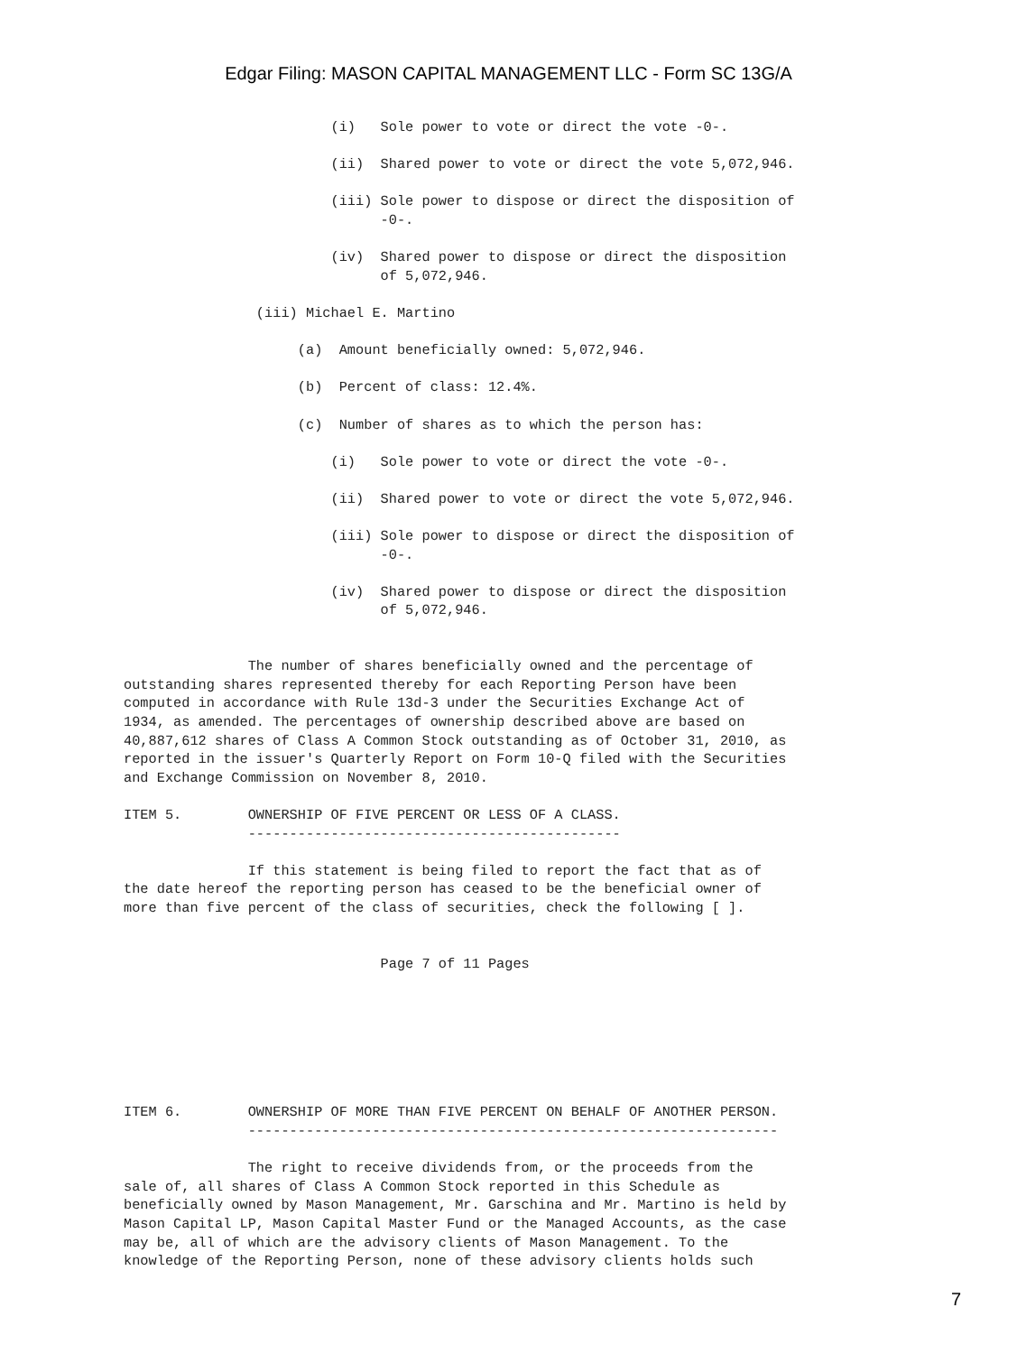Edgar Filing: MASON CAPITAL MANAGEMENT LLC - Form SC 13G/A
                         (i)   Sole power to vote or direct the vote -0-.

                         (ii)  Shared power to vote or direct the vote 5,072,946.

                         (iii) Sole power to dispose or direct the disposition of
                               -0-.

                         (iv)  Shared power to dispose or direct the disposition
                               of 5,072,946.

                (iii) Michael E. Martino

                     (a)  Amount beneficially owned: 5,072,946.

                     (b)  Percent of class: 12.4%.

                     (c)  Number of shares as to which the person has:

                         (i)   Sole power to vote or direct the vote -0-.

                         (ii)  Shared power to vote or direct the vote 5,072,946.

                         (iii) Sole power to dispose or direct the disposition of
                               -0-.

                         (iv)  Shared power to dispose or direct the disposition
                               of 5,072,946.


               The number of shares beneficially owned and the percentage of
outstanding shares represented thereby for each Reporting Person have been
computed in accordance with Rule 13d-3 under the Securities Exchange Act of
1934, as amended. The percentages of ownership described above are based on
40,887,612 shares of Class A Common Stock outstanding as of October 31, 2010, as
reported in the issuer's Quarterly Report on Form 10-Q filed with the Securities
and Exchange Commission on November 8, 2010.

ITEM 5.        OWNERSHIP OF FIVE PERCENT OR LESS OF A CLASS.
               ---------------------------------------------

               If this statement is being filed to report the fact that as of
the date hereof the reporting person has ceased to be the beneficial owner of
more than five percent of the class of securities, check the following [ ].


                               Page 7 of 11 Pages







ITEM 6.        OWNERSHIP OF MORE THAN FIVE PERCENT ON BEHALF OF ANOTHER PERSON.
               ----------------------------------------------------------------

               The right to receive dividends from, or the proceeds from the
sale of, all shares of Class A Common Stock reported in this Schedule as
beneficially owned by Mason Management, Mr. Garschina and Mr. Martino is held by
Mason Capital LP, Mason Capital Master Fund or the Managed Accounts, as the case
may be, all of which are the advisory clients of Mason Management. To the
knowledge of the Reporting Person, none of these advisory clients holds such
7